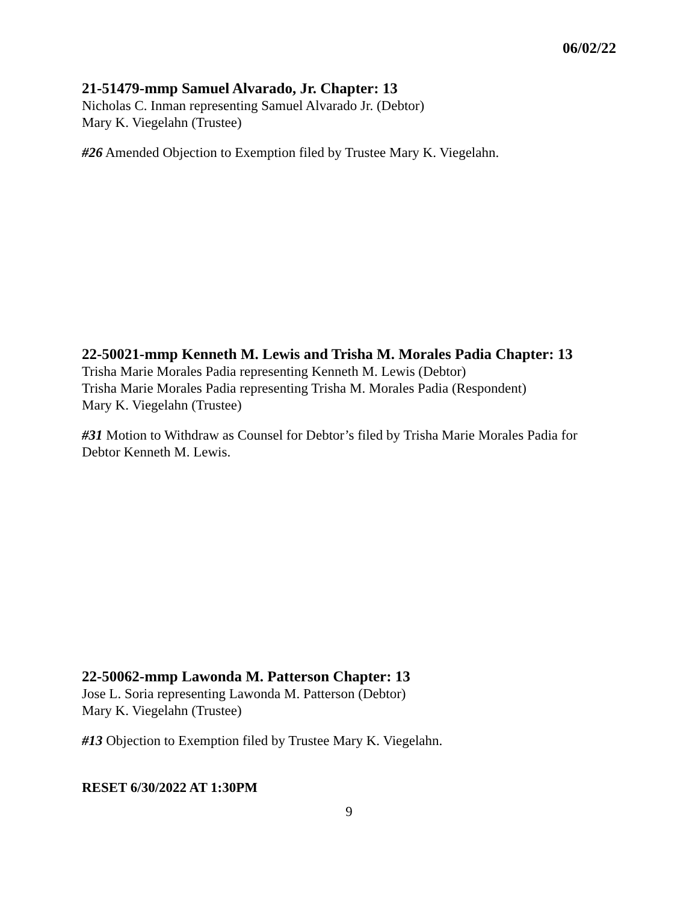06/02/22
21-51479-mmp Samuel Alvarado, Jr. Chapter: 13
Nicholas C. Inman representing Samuel Alvarado Jr. (Debtor)
Mary K. Viegelahn (Trustee)
#26 Amended Objection to Exemption filed by Trustee Mary K. Viegelahn.
22-50021-mmp Kenneth M. Lewis and Trisha M. Morales Padia Chapter: 13
Trisha Marie Morales Padia representing Kenneth M. Lewis (Debtor)
Trisha Marie Morales Padia representing Trisha M. Morales Padia (Respondent)
Mary K. Viegelahn (Trustee)
#31 Motion to Withdraw as Counsel for Debtor’s filed by Trisha Marie Morales Padia for Debtor Kenneth M. Lewis.
22-50062-mmp Lawonda M. Patterson Chapter: 13
Jose L. Soria representing Lawonda M. Patterson (Debtor)
Mary K. Viegelahn (Trustee)
#13 Objection to Exemption filed by Trustee Mary K. Viegelahn.
RESET 6/30/2022 AT 1:30PM
9